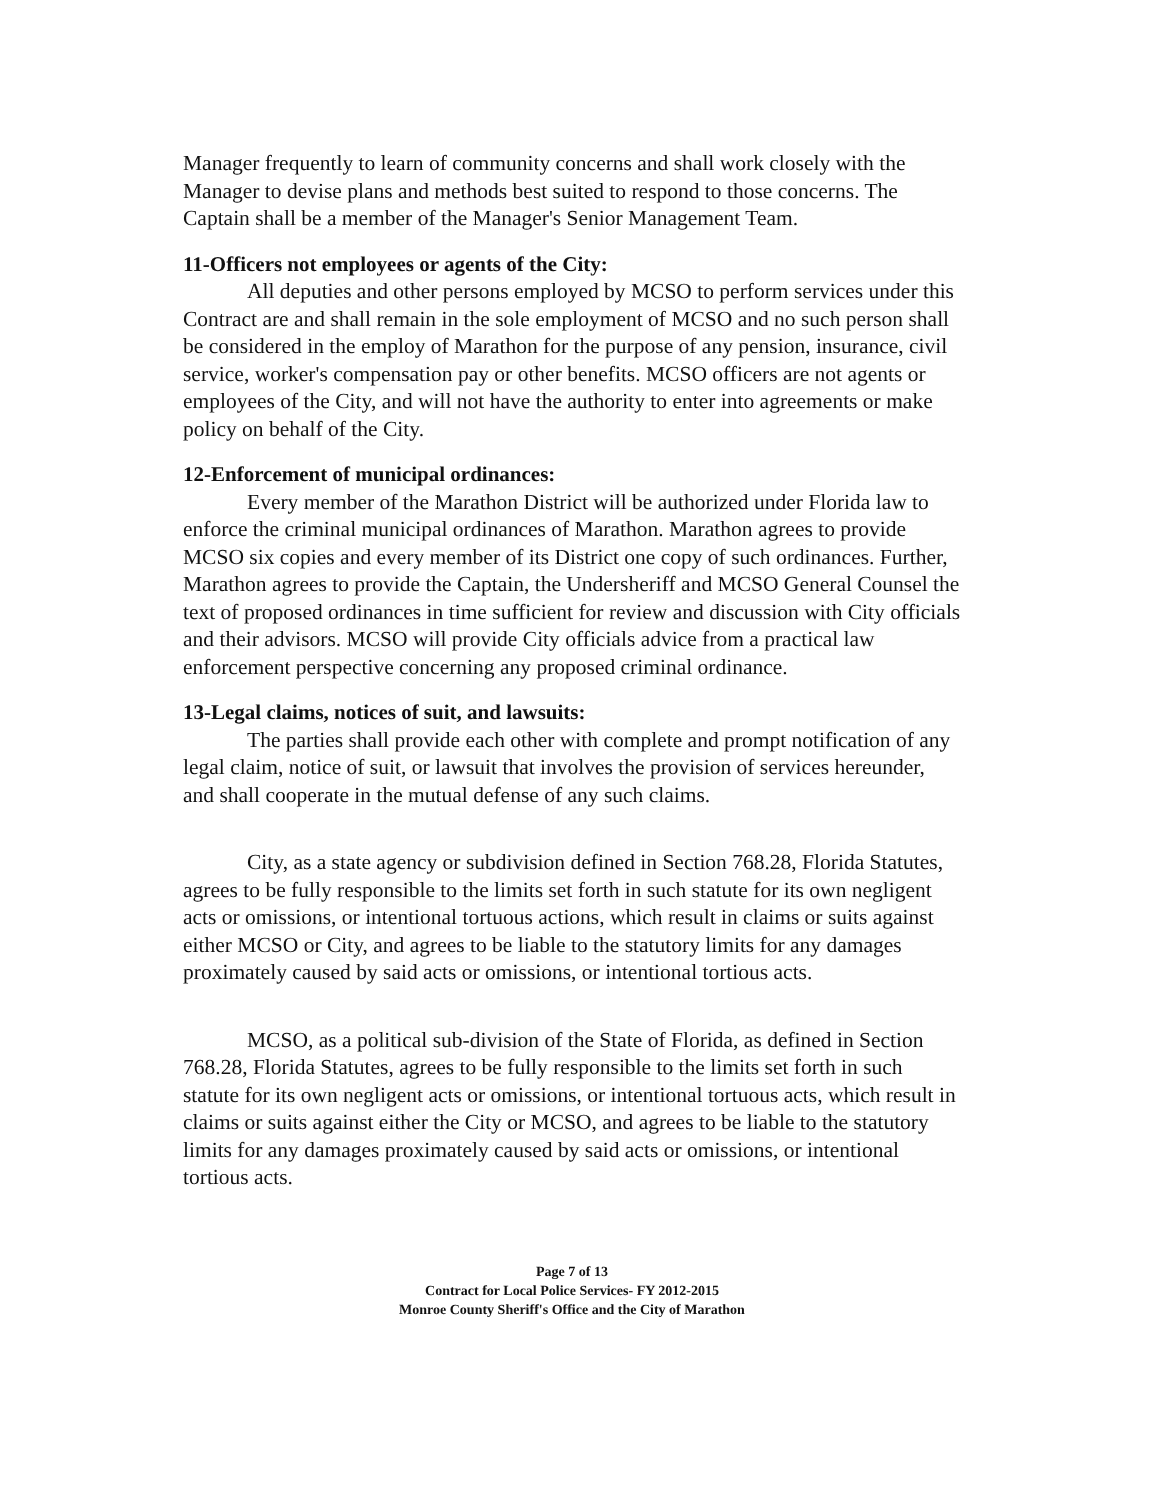Manager frequently to learn of community concerns and shall work closely with the Manager to devise plans and methods best suited to respond to those concerns. The Captain shall be a member of the Manager's Senior Management Team.
11-Officers not employees or agents of the City:
All deputies and other persons employed by MCSO to perform services under this Contract are and shall remain in the sole employment of MCSO and no such person shall be considered in the employ of Marathon for the purpose of any pension, insurance, civil service, worker's compensation pay or other benefits. MCSO officers are not agents or employees of the City, and will not have the authority to enter into agreements or make policy on behalf of the City.
12-Enforcement of municipal ordinances:
Every member of the Marathon District will be authorized under Florida law to enforce the criminal municipal ordinances of Marathon. Marathon agrees to provide MCSO six copies and every member of its District one copy of such ordinances. Further, Marathon agrees to provide the Captain, the Undersheriff and MCSO General Counsel the text of proposed ordinances in time sufficient for review and discussion with City officials and their advisors. MCSO will provide City officials advice from a practical law enforcement perspective concerning any proposed criminal ordinance.
13-Legal claims, notices of suit, and lawsuits:
The parties shall provide each other with complete and prompt notification of any legal claim, notice of suit, or lawsuit that involves the provision of services hereunder, and shall cooperate in the mutual defense of any such claims.
City, as a state agency or subdivision defined in Section 768.28, Florida Statutes, agrees to be fully responsible to the limits set forth in such statute for its own negligent acts or omissions, or intentional tortuous actions, which result in claims or suits against either MCSO or City, and agrees to be liable to the statutory limits for any damages proximately caused by said acts or omissions, or intentional tortious acts.
MCSO, as a political sub-division of the State of Florida, as defined in Section 768.28, Florida Statutes, agrees to be fully responsible to the limits set forth in such statute for its own negligent acts or omissions, or intentional tortuous acts, which result in claims or suits against either the City or MCSO, and agrees to be liable to the statutory limits for any damages proximately caused by said acts or omissions, or intentional tortious acts.
Page 7 of 13
Contract for Local Police Services- FY 2012-2015
Monroe County Sheriff's Office and the City of Marathon